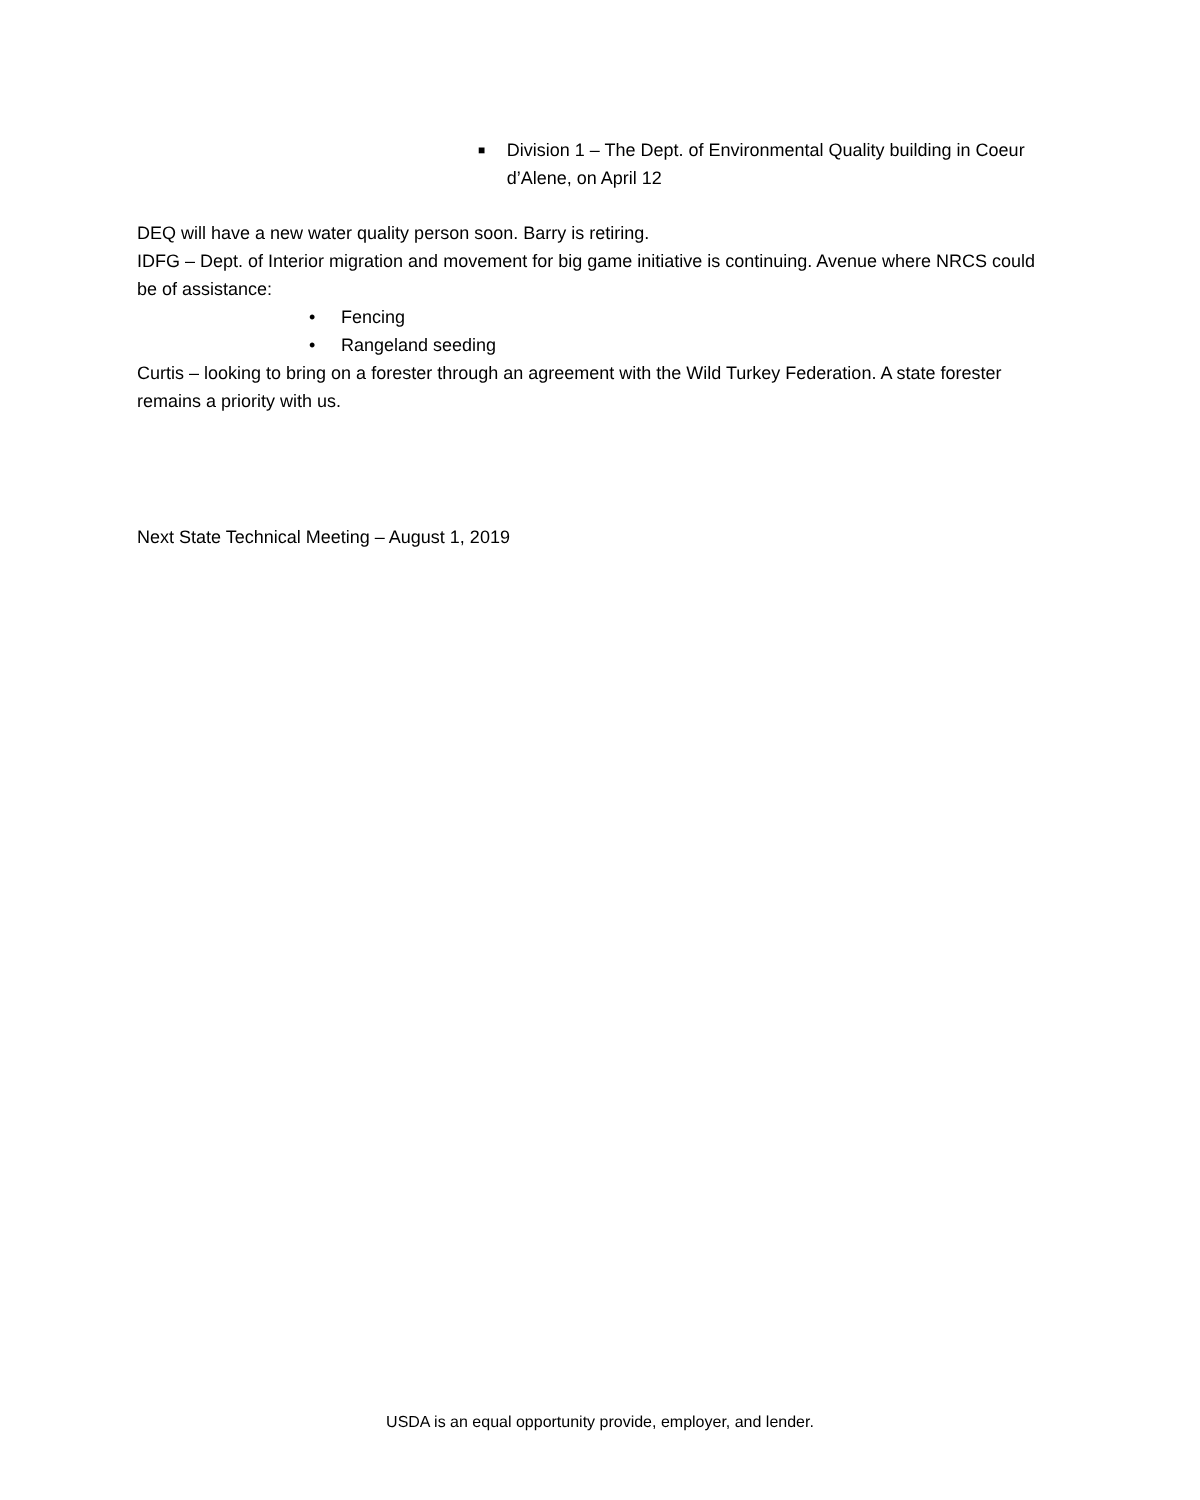■ Division 1 – The Dept. of Environmental Quality building in Coeur d’Alene, on April 12
DEQ will have a new water quality person soon. Barry is retiring.
IDFG – Dept. of Interior migration and movement for big game initiative is continuing. Avenue where NRCS could be of assistance:
• Fencing
• Rangeland seeding
Curtis – looking to bring on a forester through an agreement with the Wild Turkey Federation. A state forester remains a priority with us.
Next State Technical Meeting – August 1, 2019
USDA is an equal opportunity provide, employer, and lender.